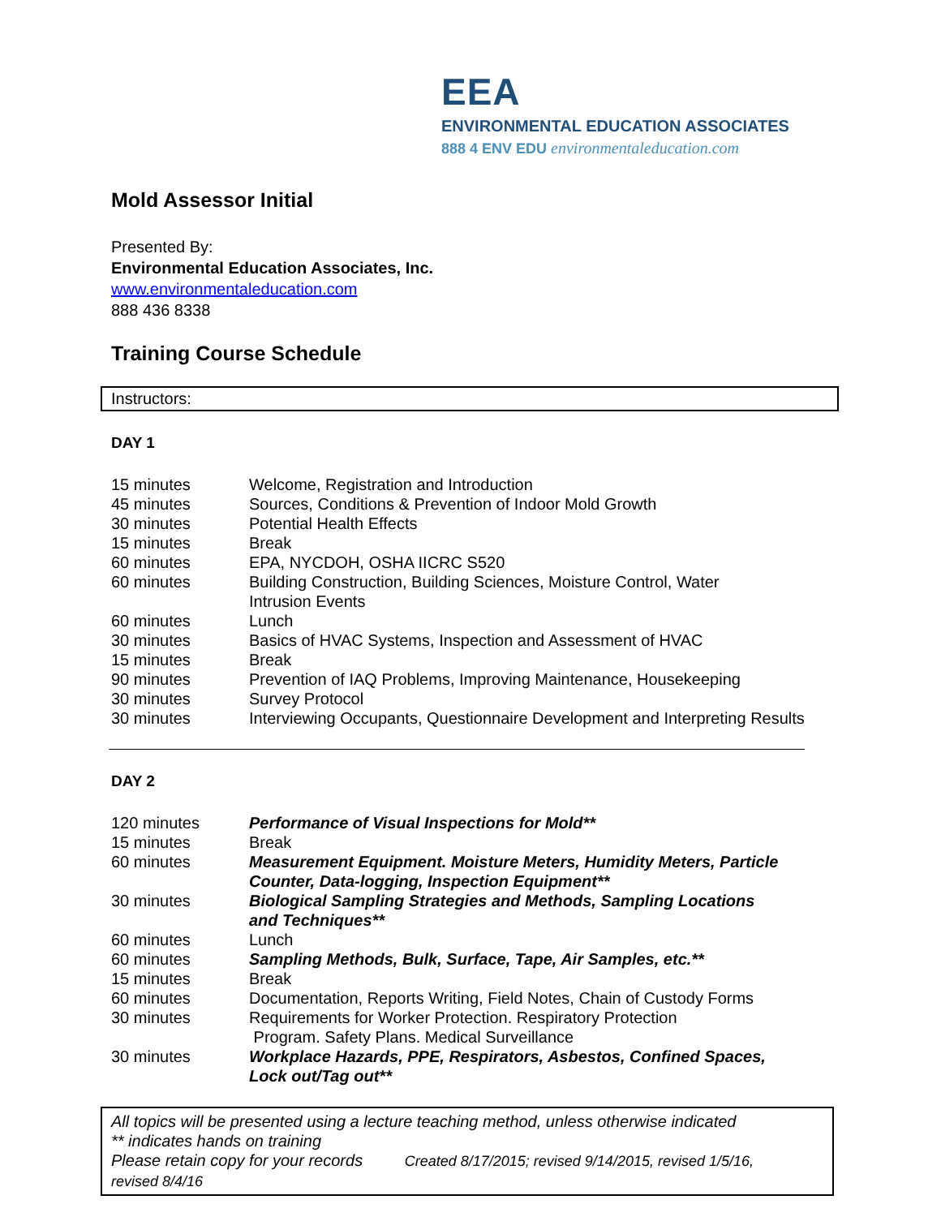EEA
ENVIRONMENTAL EDUCATION ASSOCIATES
888 4 ENV EDU environmentaleducation.com
Mold Assessor Initial
Presented By:
Environmental Education Associates, Inc.
www.environmentaleducation.com
888 436 8338
Training Course Schedule
Instructors:
DAY 1
| 15 minutes | Welcome, Registration and Introduction |
| 45 minutes | Sources, Conditions & Prevention of Indoor Mold Growth |
| 30 minutes | Potential Health Effects |
| 15 minutes | Break |
| 60 minutes | EPA, NYCDOH, OSHA IICRC S520 |
| 60 minutes | Building Construction, Building Sciences, Moisture Control, Water Intrusion Events |
| 60 minutes | Lunch |
| 30 minutes | Basics of HVAC Systems, Inspection and Assessment of HVAC |
| 15 minutes | Break |
| 90 minutes | Prevention of IAQ Problems, Improving Maintenance, Housekeeping |
| 30 minutes | Survey Protocol |
| 30 minutes | Interviewing Occupants, Questionnaire Development and Interpreting Results |
DAY 2
| 120 minutes | Performance of Visual Inspections for Mold** |
| 15 minutes | Break |
| 60 minutes | Measurement Equipment. Moisture Meters, Humidity Meters, Particle Counter, Data-logging, Inspection Equipment** |
| 30 minutes | Biological Sampling Strategies and Methods, Sampling Locations and Techniques** |
| 60 minutes | Lunch |
| 60 minutes | Sampling Methods, Bulk, Surface, Tape, Air Samples, etc.** |
| 15 minutes | Break |
| 60 minutes | Documentation, Reports Writing, Field Notes, Chain of Custody Forms |
| 30 minutes | Requirements for Worker Protection. Respiratory Protection Program. Safety Plans. Medical Surveillance |
| 30 minutes | Workplace Hazards, PPE, Respirators, Asbestos, Confined Spaces, Lock out/Tag out** |
All topics will be presented using a lecture teaching method, unless otherwise indicated
** indicates hands on training
Please retain copy for your records Created 8/17/2015; revised 9/14/2015, revised 1/5/16,
revised 8/4/16